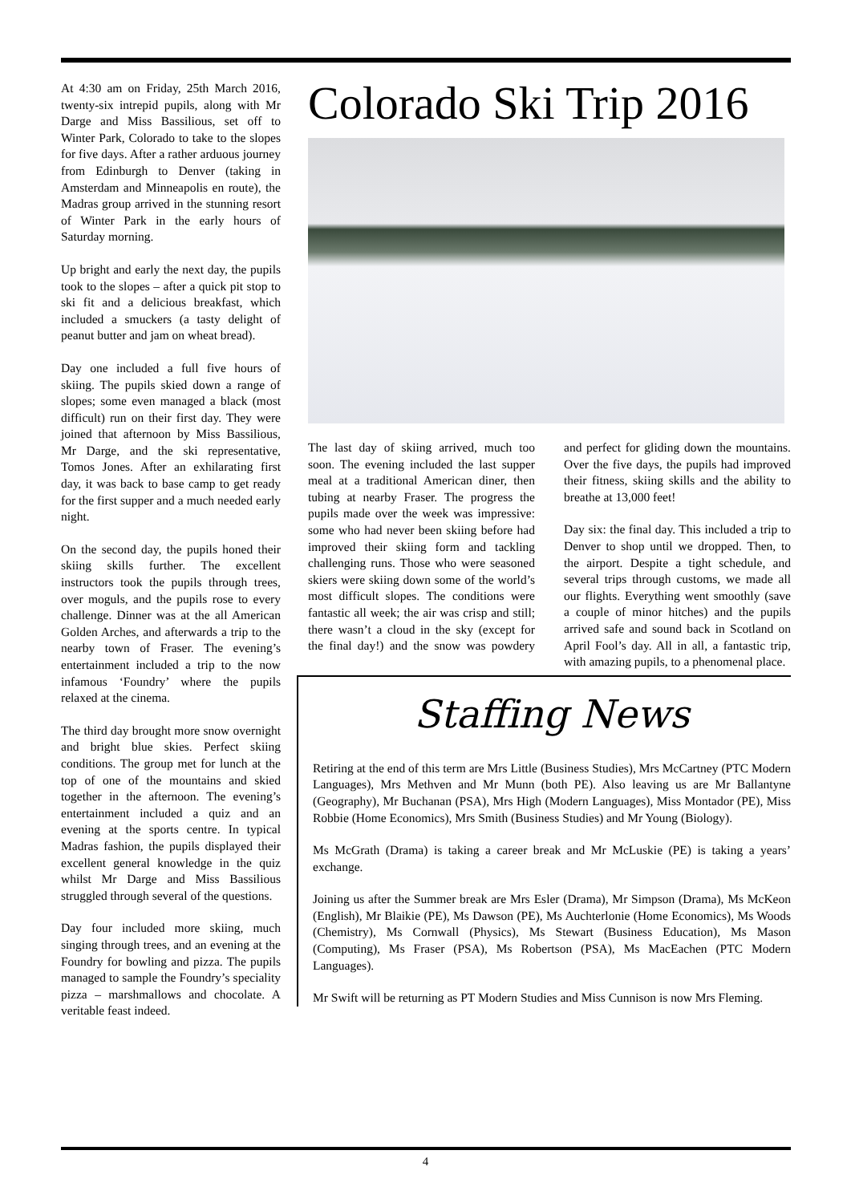At 4:30 am on Friday, 25th March 2016, twenty-six intrepid pupils, along with Mr Darge and Miss Bassilious, set off to Winter Park, Colorado to take to the slopes for five days. After a rather arduous journey from Edinburgh to Denver (taking in Amsterdam and Minneapolis en route), the Madras group arrived in the stunning resort of Winter Park in the early hours of Saturday morning.
Up bright and early the next day, the pupils took to the slopes – after a quick pit stop to ski fit and a delicious breakfast, which included a smuckers (a tasty delight of peanut butter and jam on wheat bread).
Day one included a full five hours of skiing. The pupils skied down a range of slopes; some even managed a black (most difficult) run on their first day. They were joined that afternoon by Miss Bassilious, Mr Darge, and the ski representative, Tomos Jones. After an exhilarating first day, it was back to base camp to get ready for the first supper and a much needed early night.
On the second day, the pupils honed their skiing skills further. The excellent instructors took the pupils through trees, over moguls, and the pupils rose to every challenge. Dinner was at the all American Golden Arches, and afterwards a trip to the nearby town of Fraser. The evening’s entertainment included a trip to the now infamous ‘Foundry’ where the pupils relaxed at the cinema.
The third day brought more snow overnight and bright blue skies. Perfect skiing conditions. The group met for lunch at the top of one of the mountains and skied together in the afternoon. The evening’s entertainment included a quiz and an evening at the sports centre. In typical Madras fashion, the pupils displayed their excellent general knowledge in the quiz whilst Mr Darge and Miss Bassilious struggled through several of the questions.
Day four included more skiing, much singing through trees, and an evening at the Foundry for bowling and pizza. The pupils managed to sample the Foundry’s speciality pizza – marshmallows and chocolate. A veritable feast indeed.
Colorado Ski Trip 2016
The last day of skiing arrived, much too soon. The evening included the last supper meal at a traditional American diner, then tubing at nearby Fraser. The progress the pupils made over the week was impressive: some who had never been skiing before had improved their skiing form and tackling challenging runs. Those who were seasoned skiers were skiing down some of the world’s most difficult slopes. The conditions were fantastic all week; the air was crisp and still; there wasn’t a cloud in the sky (except for the final day!) and the snow was powdery and perfect for gliding down the mountains. Over the five days, the pupils had improved their fitness, skiing skills and the ability to breathe at 13,000 feet!
Day six: the final day. This included a trip to Denver to shop until we dropped. Then, to the airport. Despite a tight schedule, and several trips through customs, we made all our flights. Everything went smoothly (save a couple of minor hitches) and the pupils arrived safe and sound back in Scotland on April Fool’s day. All in all, a fantastic trip, with amazing pupils, to a phenomenal place.
Staffing News
Retiring at the end of this term are Mrs Little (Business Studies), Mrs McCartney (PTC Modern Languages), Mrs Methven and Mr Munn (both PE). Also leaving us are Mr Ballantyne (Geography), Mr Buchanan (PSA), Mrs High (Modern Languages), Miss Montador (PE), Miss Robbie (Home Economics), Mrs Smith (Business Studies) and Mr Young (Biology).
Ms McGrath (Drama) is taking a career break and Mr McLuskie (PE) is taking a years’ exchange.
Joining us after the Summer break are Mrs Esler (Drama), Mr Simpson (Drama), Ms McKeon (English), Mr Blaikie (PE), Ms Dawson (PE), Ms Auchterlonie (Home Economics), Ms Woods (Chemistry), Ms Cornwall (Physics), Ms Stewart (Business Education), Ms Mason (Computing), Ms Fraser (PSA), Ms Robertson (PSA), Ms MacEachen (PTC Modern Languages).
Mr Swift will be returning as PT Modern Studies and Miss Cunnison is now Mrs Fleming.
4